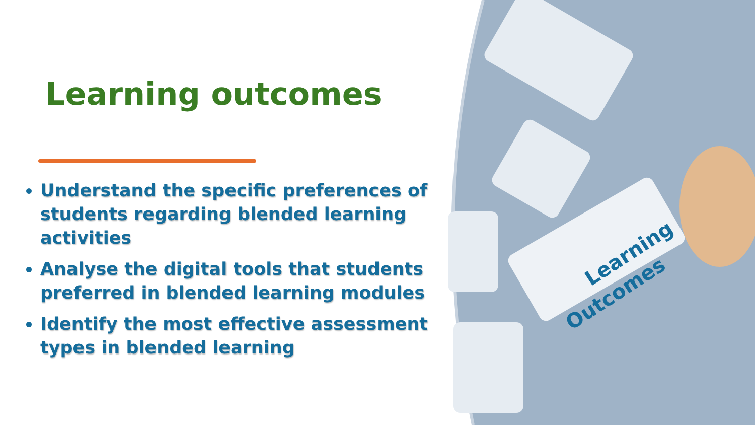Learning
Outcomes
Learning outcomes
Understand the specific preferences of students regarding blended learning activities
Analyse the digital tools that students preferred in blended learning modules
Identify the most effective assessment types in blended learning